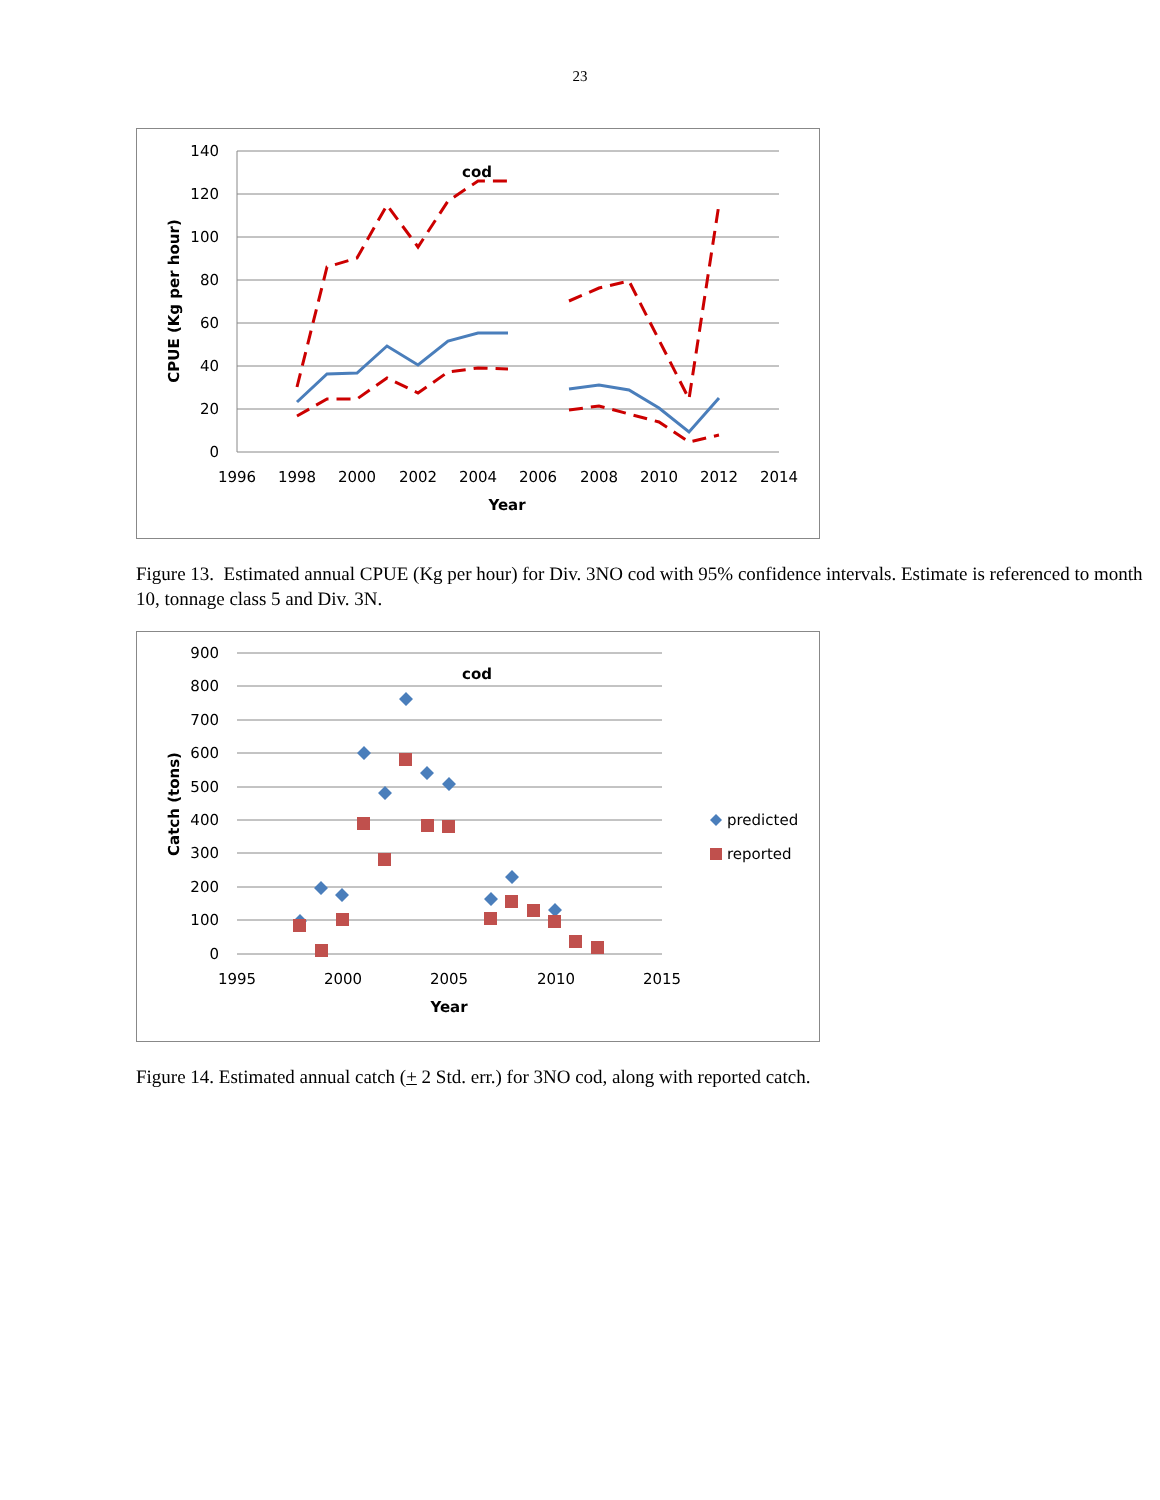23
140
120
100
80
60
40
20
0
1996
1998
2000
2002
2004
2006
2008
2010
2012
2014
Year
cod
CPUE (Kg per hour)
Figure 13. Estimated annual CPUE (Kg per hour) for Div. 3NO cod with 95% confidence intervals. Estimate is referenced to month 10, tonnage class 5 and Div. 3N.
900
800
700
600
500
400
300
200
100
0
1995
2000
2005
2010
2015
Year
cod
Catch (tons)
predicted
reported
Figure 14. Estimated annual catch (+ 2 Std. err.) for 3NO cod, along with reported catch.